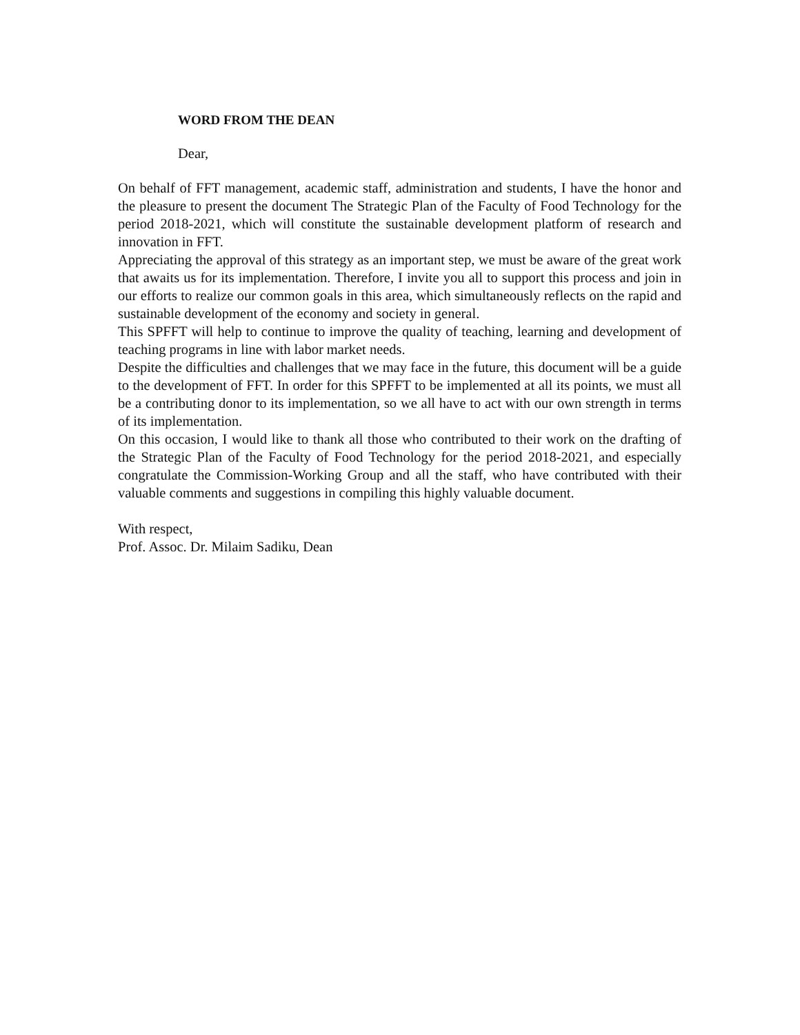WORD FROM THE DEAN
Dear,
On behalf of FFT management, academic staff, administration and students, I have the honor and the pleasure to present the document The Strategic Plan of the Faculty of Food Technology for the period 2018-2021, which will constitute the sustainable development platform of research and innovation in FFT.
Appreciating the approval of this strategy as an important step, we must be aware of the great work that awaits us for its implementation. Therefore, I invite you all to support this process and join in our efforts to realize our common goals in this area, which simultaneously reflects on the rapid and sustainable development of the economy and society in general.
This SPFFT will help to continue to improve the quality of teaching, learning and development of teaching programs in line with labor market needs.
Despite the difficulties and challenges that we may face in the future, this document will be a guide to the development of FFT. In order for this SPFFT to be implemented at all its points, we must all be a contributing donor to its implementation, so we all have to act with our own strength in terms of its implementation.
On this occasion, I would like to thank all those who contributed to their work on the drafting of the Strategic Plan of the Faculty of Food Technology for the period 2018-2021, and especially congratulate the Commission-Working Group and all the staff, who have contributed with their valuable comments and suggestions in compiling this highly valuable document.
With respect,
Prof. Assoc. Dr. Milaim Sadiku, Dean